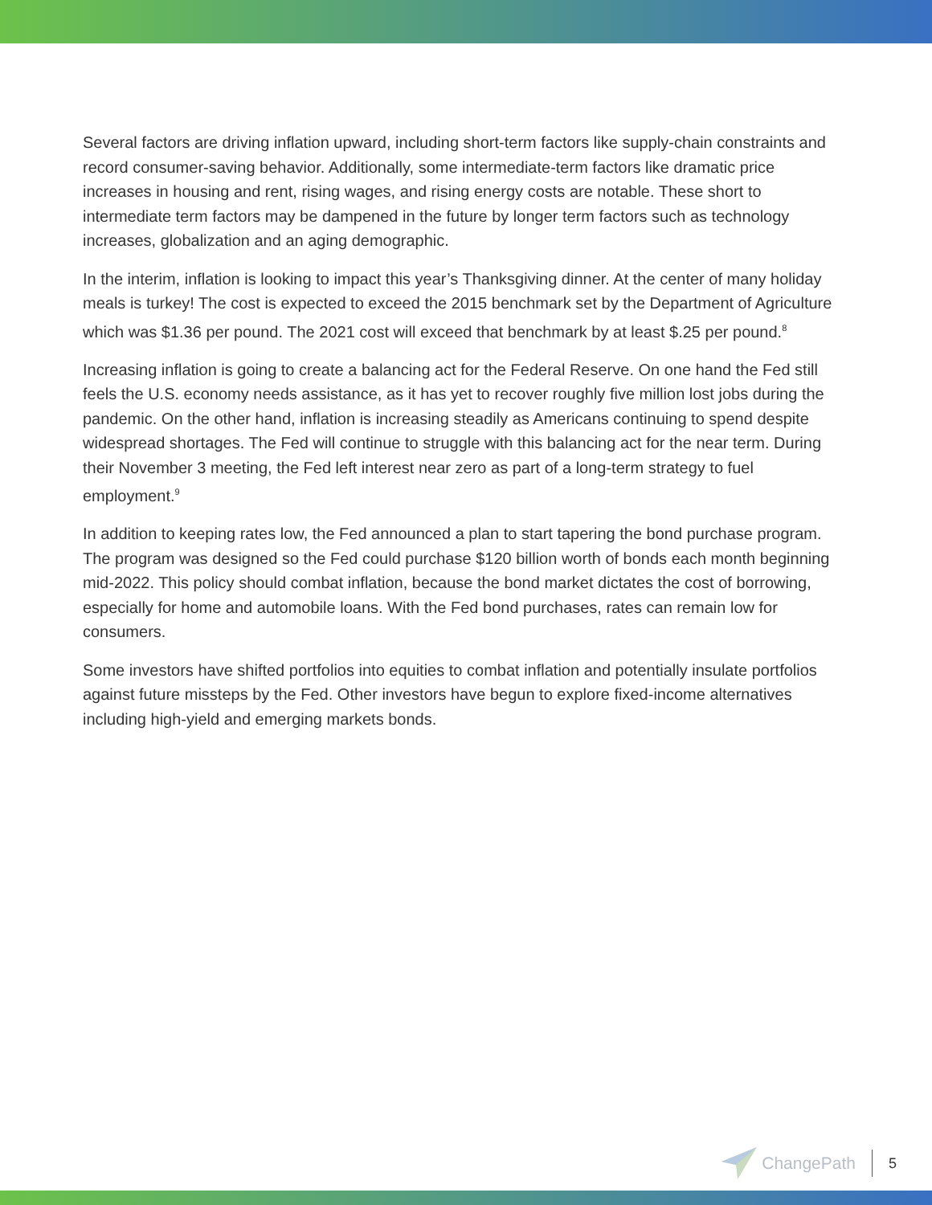Several factors are driving inflation upward, including short-term factors like supply-chain constraints and record consumer-saving behavior. Additionally, some intermediate-term factors like dramatic price increases in housing and rent, rising wages, and rising energy costs are notable. These short to intermediate term factors may be dampened in the future by longer term factors such as technology increases, globalization and an aging demographic.
In the interim, inflation is looking to impact this year’s Thanksgiving dinner. At the center of many holiday meals is turkey! The cost is expected to exceed the 2015 benchmark set by the Department of Agriculture which was $1.36 per pound. The 2021 cost will exceed that benchmark by at least $.25 per pound.<sup>8</sup>
Increasing inflation is going to create a balancing act for the Federal Reserve. On one hand the Fed still feels the U.S. economy needs assistance, as it has yet to recover roughly five million lost jobs during the pandemic. On the other hand, inflation is increasing steadily as Americans continuing to spend despite widespread shortages. The Fed will continue to struggle with this balancing act for the near term. During their November 3 meeting, the Fed left interest near zero as part of a long-term strategy to fuel employment.<sup>9</sup>
In addition to keeping rates low, the Fed announced a plan to start tapering the bond purchase program. The program was designed so the Fed could purchase $120 billion worth of bonds each month beginning mid-2022. This policy should combat inflation, because the bond market dictates the cost of borrowing, especially for home and automobile loans. With the Fed bond purchases, rates can remain low for consumers.
Some investors have shifted portfolios into equities to combat inflation and potentially insulate portfolios against future missteps by the Fed. Other investors have begun to explore fixed-income alternatives including high-yield and emerging markets bonds.
ChangePath
5